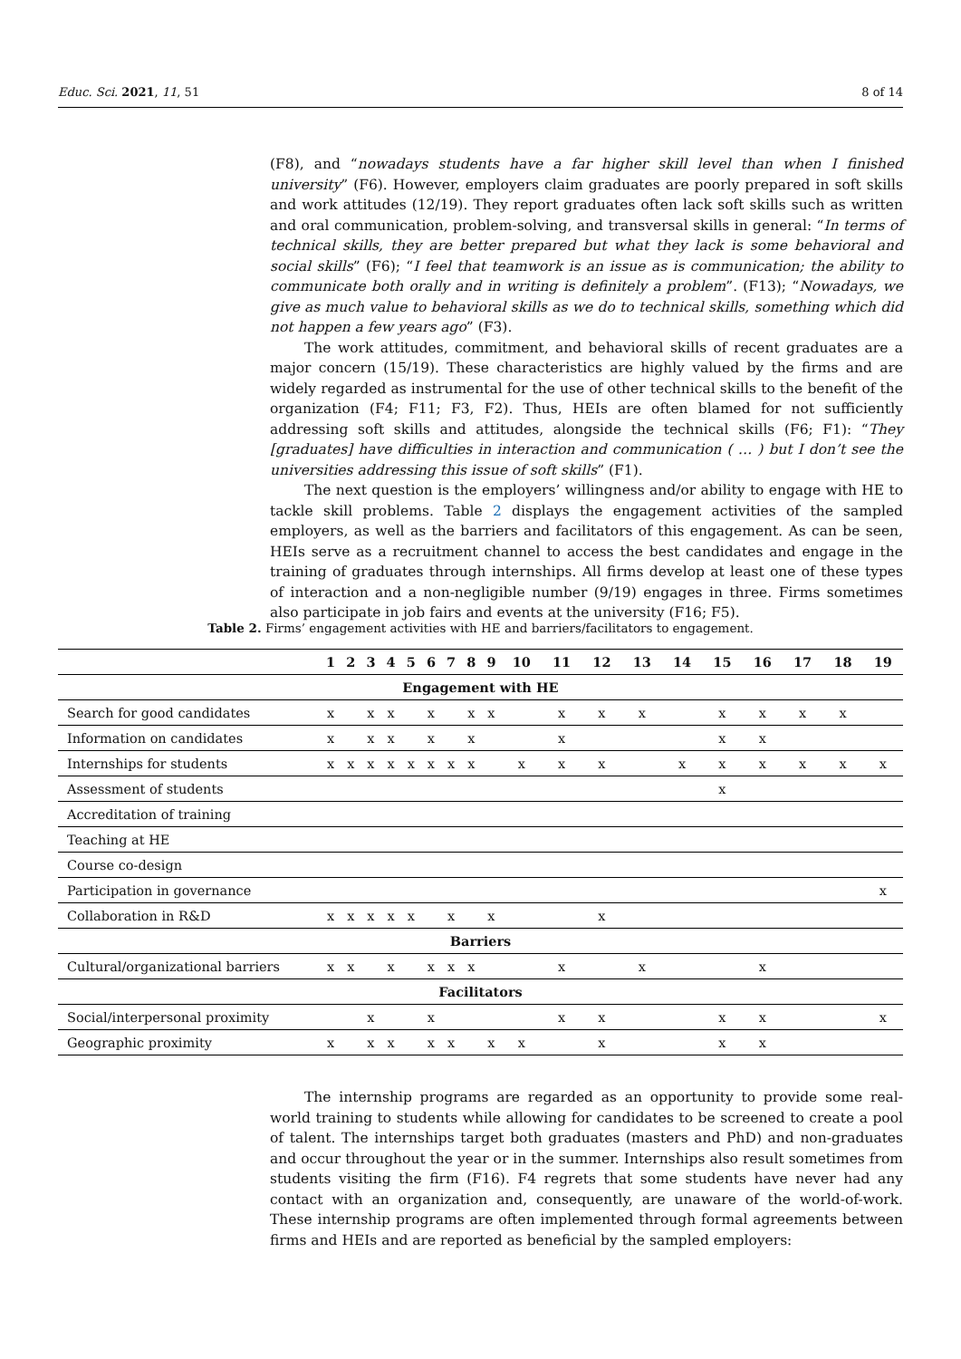Educ. Sci. 2021, 11, 51 8 of 14
(F8), and “nowadays students have a far higher skill level than when I finished university” (F6). However, employers claim graduates are poorly prepared in soft skills and work attitudes (12/19). They report graduates often lack soft skills such as written and oral communication, problem-solving, and transversal skills in general: “In terms of technical skills, they are better prepared but what they lack is some behavioral and social skills” (F6); “I feel that teamwork is an issue as is communication; the ability to communicate both orally and in writing is definitely a problem”. (F13); “Nowadays, we give as much value to behavioral skills as we do to technical skills, something which did not happen a few years ago” (F3).
The work attitudes, commitment, and behavioral skills of recent graduates are a major concern (15/19). These characteristics are highly valued by the firms and are widely regarded as instrumental for the use of other technical skills to the benefit of the organization (F4; F11; F3, F2). Thus, HEIs are often blamed for not sufficiently addressing soft skills and attitudes, alongside the technical skills (F6; F1): “They [graduates] have difficulties in interaction and communication ( … ) but I don’t see the universities addressing this issue of soft skills” (F1).
The next question is the employers’ willingness and/or ability to engage with HE to tackle skill problems. Table 2 displays the engagement activities of the sampled employers, as well as the barriers and facilitators of this engagement. As can be seen, HEIs serve as a recruitment channel to access the best candidates and engage in the training of graduates through internships. All firms develop at least one of these types of interaction and a non-negligible number (9/19) engages in three. Firms sometimes also participate in job fairs and events at the university (F16; F5).
Table 2. Firms’ engagement activities with HE and barriers/facilitators to engagement.
| | 1 | 2 | 3 | 4 | 5 | 6 | 7 | 8 | 9 | 10 | 11 | 12 | 13 | 14 | 15 | 16 | 17 | 18 | 19 |
| --- | --- | --- | --- | --- | --- | --- | --- | --- | --- | --- | --- | --- | --- | --- | --- | --- | --- | --- | --- |
| Engagement with HE | | | | | | | | | | | | | | | | | | | |
| Search for good candidates | x | | x | x | | x | | x | x | | x | x | x | | x | x | x | x | |
| Information on candidates | x | | x | x | | x | | x | | | x | | | | x | x | | | |
| Internships for students | x | x | x | x | x | x | x | x | | x | x | x | | x | x | x | x | x | x |
| Assessment of students | | | | | | | | | | | | | | | x | | | | |
| Accreditation of training | | | | | | | | | | | | | | | | | | | |
| Teaching at HE | | | | | | | | | | | | | | | | | | | |
| Course co-design | | | | | | | | | | | | | | | | | | | |
| Participation in governance | | | | | | | | | | | | | | | | | | | x |
| Collaboration in R&D | x | x | x | x | x | | x | | x | | | x | | | | | | | |
| Barriers | | | | | | | | | | | | | | | | | | | |
| Cultural/organizational barriers | x | x | | x | | x | x | x | | | x | | x | | | x | | | |
| Facilitators | | | | | | | | | | | | | | | | | | | |
| Social/interpersonal proximity | | | x | | | x | | | | | x | x | | | x | x | | | x |
| Geographic proximity | x | | x | x | | x | x | | x | x | | x | | | x | x | | | |
The internship programs are regarded as an opportunity to provide some real-world training to students while allowing for candidates to be screened to create a pool of talent. The internships target both graduates (masters and PhD) and non-graduates and occur throughout the year or in the summer. Internships also result sometimes from students visiting the firm (F16). F4 regrets that some students have never had any contact with an organization and, consequently, are unaware of the world-of-work. These internship programs are often implemented through formal agreements between firms and HEIs and are reported as beneficial by the sampled employers: